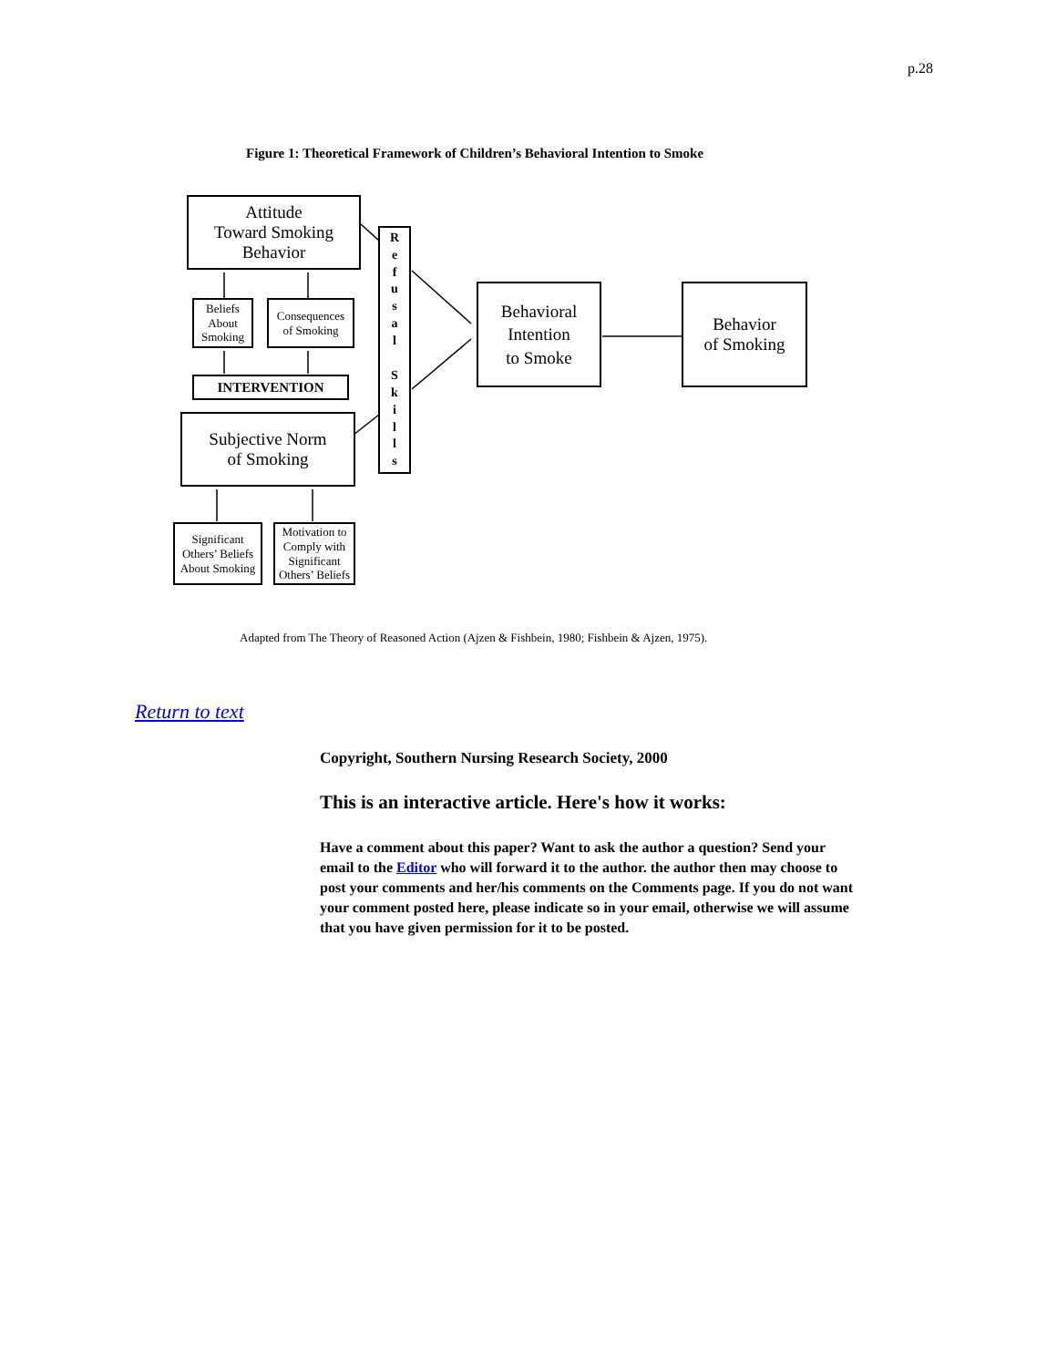p.28
Figure 1: Theoretical Framework of Children’s Behavioral Intention to Smoke
Attitude
Toward Smoking
Behavior
Beliefs
About
Smoking
Consequences
of Smoking
INTERVENTION
Subjective Norm
of Smoking
Significant
Others’ Beliefs
About Smoking
Motivation to
Comply with
Significant
Others’ Beliefs
R
e
f
u
s
a
l
S
k
i
l
l
s
Behavioral
Intention
to Smoke
Behavior
of Smoking
Adapted from The Theory of Reasoned Action (Ajzen & Fishbein, 1980; Fishbein & Ajzen, 1975).
Return to text
Copyright, Southern Nursing Research Society, 2000
This is an interactive article. Here's how it works:
Have a comment about this paper? Want to ask the author a question? Send your email to the Editor who will forward it to the author. the author then may choose to post your comments and her/his comments on the Comments page. If you do not want your comment posted here, please indicate so in your email, otherwise we will assume that you have given permission for it to be posted.